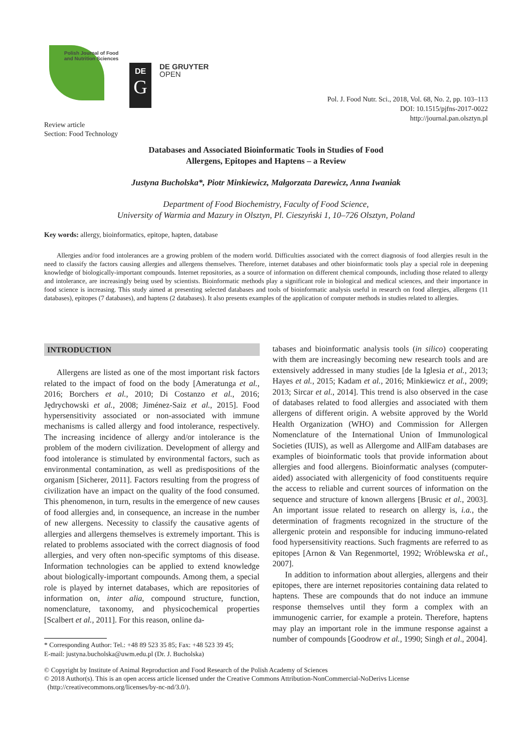Polish Journal of Food and Nutrition Sciences
DE
G
DE GRUYTER
OPEN
Review article
Section: Food Technology
Pol. J. Food Nutr. Sci., 2018, Vol. 68, No. 2, pp. 103–113
DOI: 10.1515/pjfns-2017-0022
http://journal.pan.olsztyn.pl
Databases and Associated Bioinformatic Tools in Studies of Food
Allergens, Epitopes and Haptens – a Review
Justyna Bucholska*, Piotr Minkiewicz, Małgorzata Darewicz, Anna Iwaniak
Department of Food Biochemistry, Faculty of Food Science,
University of Warmia and Mazury in Olsztyn, Pl. Cieszyński 1, 10–726 Olsztyn, Poland
Key words: allergy, bioinformatics, epitope, hapten, database
Allergies and/or food intolerances are a growing problem of the modern world. Difficulties associated with the correct diagnosis of food allergies result in the need to classify the factors causing allergies and allergens themselves. Therefore, internet databases and other bioinformatic tools play a special role in deepening knowledge of biologically-important compounds. Internet repositories, as a source of information on different chemical compounds, including those related to allergy and intolerance, are increasingly being used by scientists. Bioinformatic methods play a significant role in biological and medical sciences, and their importance in food science is increasing. This study aimed at presenting selected databases and tools of bioinformatic analysis useful in research on food allergies, allergens (11 databases), epitopes (7 databases), and haptens (2 databases). It also presents examples of the application of computer methods in studies related to allergies.
INTRODUCTION
Allergens are listed as one of the most important risk factors related to the impact of food on the body [Ameratunga et al., 2016; Borchers et al., 2010; Di Costanzo et al., 2016; Jędrychowski et al., 2008; Jiménez-Saiz et al., 2015]. Food hypersensitivity associated or non-associated with immune mechanisms is called allergy and food intolerance, respectively. The increasing incidence of allergy and/or intolerance is the problem of the modern civilization. Development of allergy and food intolerance is stimulated by environmental factors, such as environmental contamination, as well as predispositions of the organism [Sicherer, 2011]. Factors resulting from the progress of civilization have an impact on the quality of the food consumed. This phenomenon, in turn, results in the emergence of new causes of food allergies and, in consequence, an increase in the number of new allergens. Necessity to classify the causative agents of allergies and allergens themselves is extremely important. This is related to problems associated with the correct diagnosis of food allergies, and very often non-specific symptoms of this disease. Information technologies can be applied to extend knowledge about biologically-important compounds. Among them, a special role is played by internet databases, which are repositories of information on, inter alia, compound structure, function, nomenclature, taxonomy, and physicochemical properties [Scalbert et al., 2011]. For this reason, online da-
* Corresponding Author: Tel.: +48 89 523 35 85; Fax: +48 523 39 45;
E-mail: justyna.bucholska@uwm.edu.pl (Dr. J. Bucholska)
tabases and bioinformatic analysis tools (in silico) cooperating with them are increasingly becoming new research tools and are extensively addressed in many studies [de la Iglesia et al., 2013; Hayes et al., 2015; Kadam et al., 2016; Minkiewicz et al., 2009; 2013; Sircar et al., 2014]. This trend is also observed in the case of databases related to food allergies and associated with them allergens of different origin. A website approved by the World Health Organization (WHO) and Commission for Allergen Nomenclature of the International Union of Immunological Societies (IUIS), as well as Allergome and AllFam databases are examples of bioinformatic tools that provide information about allergies and food allergens. Bioinformatic analyses (computer-aided) associated with allergenicity of food constituents require the access to reliable and current sources of information on the sequence and structure of known allergens [Brusic et al., 2003]. An important issue related to research on allergy is, i.a., the determination of fragments recognized in the structure of the allergenic protein and responsible for inducing immuno-related food hypersensitivity reactions. Such fragments are referred to as epitopes [Arnon & Van Regenmortel, 1992; Wróblewska et al., 2007].
In addition to information about allergies, allergens and their epitopes, there are internet repositories containing data related to haptens. These are compounds that do not induce an immune response themselves until they form a complex with an immunogenic carrier, for example a protein. Therefore, haptens may play an important role in the immune response against a number of compounds [Goodrow et al., 1990; Singh et al., 2004].
© Copyright by Institute of Animal Reproduction and Food Research of the Polish Academy of Sciences
© 2018 Author(s). This is an open access article licensed under the Creative Commons Attribution-NonCommercial-NoDerivs License
(http://creativecommons.org/licenses/by-nc-nd/3.0/).